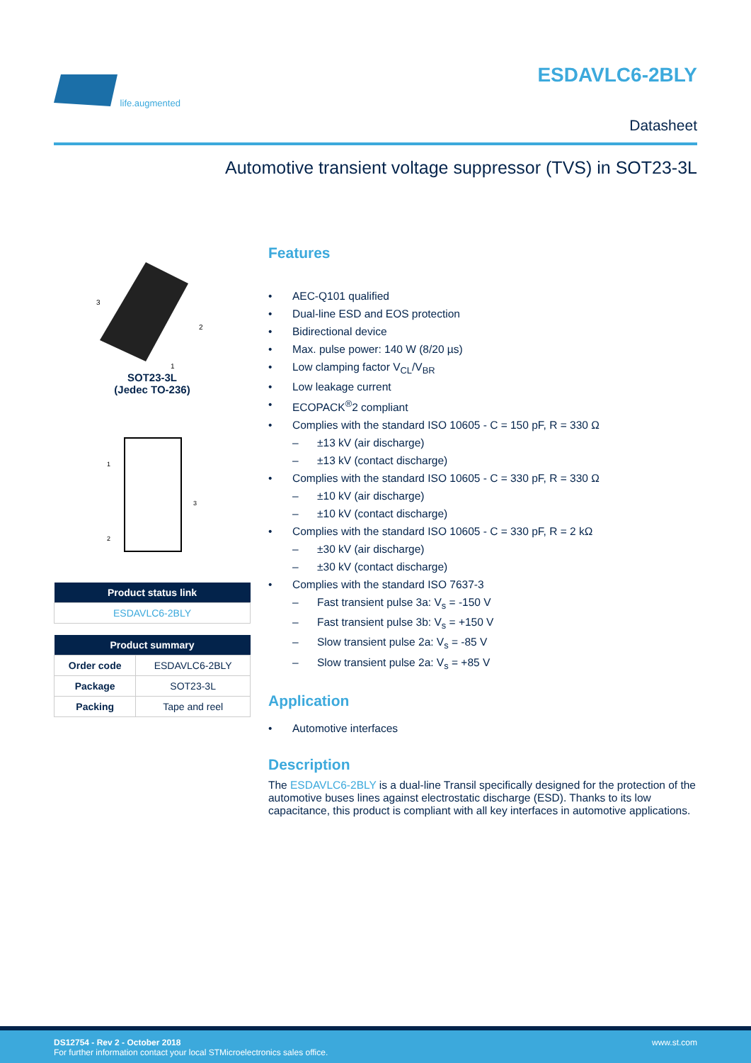life.augmented
ESDAVLC6-2BLY
Datasheet
Automotive transient voltage suppressor (TVS) in SOT23-3L
3
2
1
SOT23-3L
(Jedec TO-236)
1
2
3
| Product status link |
| --- |
| ESDAVLC6-2BLY |
| Product summary | |
| --- | --- |
| Order code | ESDAVLC6-2BLY |
| Package | SOT23-3L |
| Packing | Tape and reel |
Features
AEC-Q101 qualified
Dual-line ESD and EOS protection
Bidirectional device
Max. pulse power: 140 W (8/20 µs)
Low clamping factor V<sub>CL</sub>/V<sub>BR</sub>
Low leakage current
ECOPACK<sup>®</sup>2 compliant
Complies with the standard ISO 10605 - C = 150 pF, R = 330 Ω
– ±13 kV (air discharge)
– ±13 kV (contact discharge)
Complies with the standard ISO 10605 - C = 330 pF, R = 330 Ω
– ±10 kV (air discharge)
– ±10 kV (contact discharge)
Complies with the standard ISO 10605 - C = 330 pF, R = 2 kΩ
– ±30 kV (air discharge)
– ±30 kV (contact discharge)
Complies with the standard ISO 7637-3
– Fast transient pulse 3a: V<sub>s</sub> = -150 V
– Fast transient pulse 3b: V<sub>s</sub> = +150 V
– Slow transient pulse 2a: V<sub>s</sub> = -85 V
– Slow transient pulse 2a: V<sub>s</sub> = +85 V
Application
Automotive interfaces
Description
The ESDAVLC6-2BLY is a dual-line Transil specifically designed for the protection of the automotive buses lines against electrostatic discharge (ESD). Thanks to its low capacitance, this product is compliant with all key interfaces in automotive applications.
www.st.com DS12754 - Rev 2 - October 2018
For further information contact your local STMicroelectronics sales office.